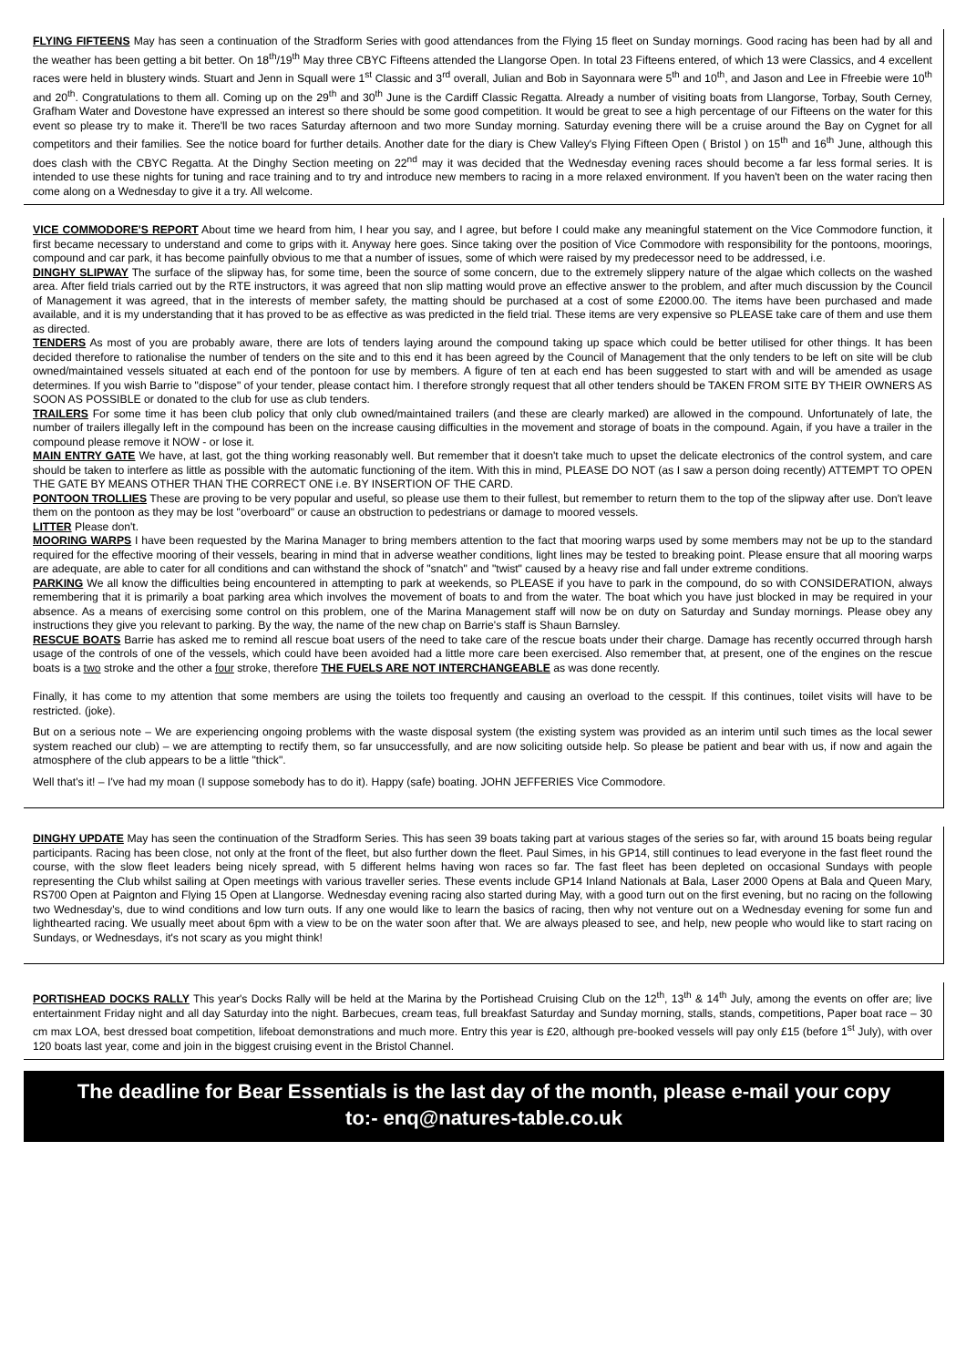FLYING FIFTEENS May has seen a continuation of the Stradform Series with good attendances from the Flying 15 fleet on Sunday mornings. Good racing has been had by all and the weather has been getting a bit better. On 18<sup>th</sup>/19<sup>th</sup> May three CBYC Fifteens attended the Llangorse Open. In total 23 Fifteens entered, of which 13 were Classics, and 4 excellent races were held in blustery winds. Stuart and Jenn in Squall were 1<sup>st</sup> Classic and 3<sup>rd</sup> overall, Julian and Bob in Sayonnara were 5<sup>th</sup> and 10<sup>th</sup>, and Jason and Lee in Ffreebie were 10<sup>th</sup> and 20<sup>th</sup>. Congratulations to them all. Coming up on the 29<sup>th</sup> and 30<sup>th</sup> June is the Cardiff Classic Regatta. Already a number of visiting boats from Llangorse, Torbay, South Cerney, Grafham Water and Dovestone have expressed an interest so there should be some good competition. It would be great to see a high percentage of our Fifteens on the water for this event so please try to make it. There'll be two races Saturday afternoon and two more Sunday morning. Saturday evening there will be a cruise around the Bay on Cygnet for all competitors and their families. See the notice board for further details. Another date for the diary is Chew Valley's Flying Fifteen Open ( Bristol ) on 15<sup>th</sup> and 16<sup>th</sup> June, although this does clash with the CBYC Regatta. At the Dinghy Section meeting on 22<sup>nd</sup> may it was decided that the Wednesday evening races should become a far less formal series. It is intended to use these nights for tuning and race training and to try and introduce new members to racing in a more relaxed environment. If you haven't been on the water racing then come along on a Wednesday to give it a try. All welcome.
VICE COMMODORE'S REPORT About time we heard from him, I hear you say, and I agree, but before I could make any meaningful statement on the Vice Commodore function, it first became necessary to understand and come to grips with it. Anyway here goes. Since taking over the position of Vice Commodore with responsibility for the pontoons, moorings, compound and car park, it has become painfully obvious to me that a number of issues, some of which were raised by my predecessor need to be addressed, i.e.
DINGHY SLIPWAY The surface of the slipway has, for some time, been the source of some concern, due to the extremely slippery nature of the algae which collects on the washed area. After field trials carried out by the RTE instructors, it was agreed that non slip matting would prove an effective answer to the problem, and after much discussion by the Council of Management it was agreed, that in the interests of member safety, the matting should be purchased at a cost of some £2000.00. The items have been purchased and made available, and it is my understanding that it has proved to be as effective as was predicted in the field trial. These items are very expensive so PLEASE take care of them and use them as directed.
TENDERS As most of you are probably aware, there are lots of tenders laying around the compound taking up space which could be better utilised for other things. It has been decided therefore to rationalise the number of tenders on the site and to this end it has been agreed by the Council of Management that the only tenders to be left on site will be club owned/maintained vessels situated at each end of the pontoon for use by members. A figure of ten at each end has been suggested to start with and will be amended as usage determines. If you wish Barrie to "dispose" of your tender, please contact him. I therefore strongly request that all other tenders should be TAKEN FROM SITE BY THEIR OWNERS AS SOON AS POSSIBLE or donated to the club for use as club tenders.
TRAILERS For some time it has been club policy that only club owned/maintained trailers (and these are clearly marked) are allowed in the compound. Unfortunately of late, the number of trailers illegally left in the compound has been on the increase causing difficulties in the movement and storage of boats in the compound. Again, if you have a trailer in the compound please remove it NOW - or lose it.
MAIN ENTRY GATE We have, at last, got the thing working reasonably well. But remember that it doesn't take much to upset the delicate electronics of the control system, and care should be taken to interfere as little as possible with the automatic functioning of the item. With this in mind, PLEASE DO NOT (as I saw a person doing recently) ATTEMPT TO OPEN THE GATE BY MEANS OTHER THAN THE CORRECT ONE i.e. BY INSERTION OF THE CARD.
PONTOON TROLLIES These are proving to be very popular and useful, so please use them to their fullest, but remember to return them to the top of the slipway after use. Don't leave them on the pontoon as they may be lost "overboard" or cause an obstruction to pedestrians or damage to moored vessels.
LITTER Please don't.
MOORING WARPS I have been requested by the Marina Manager to bring members attention to the fact that mooring warps used by some members may not be up to the standard required for the effective mooring of their vessels, bearing in mind that in adverse weather conditions, light lines may be tested to breaking point. Please ensure that all mooring warps are adequate, are able to cater for all conditions and can withstand the shock of "snatch" and "twist" caused by a heavy rise and fall under extreme conditions.
PARKING We all know the difficulties being encountered in attempting to park at weekends, so PLEASE if you have to park in the compound, do so with CONSIDERATION, always remembering that it is primarily a boat parking area which involves the movement of boats to and from the water. The boat which you have just blocked in may be required in your absence. As a means of exercising some control on this problem, one of the Marina Management staff will now be on duty on Saturday and Sunday mornings. Please obey any instructions they give you relevant to parking. By the way, the name of the new chap on Barrie's staff is Shaun Barnsley.
RESCUE BOATS Barrie has asked me to remind all rescue boat users of the need to take care of the rescue boats under their charge. Damage has recently occurred through harsh usage of the controls of one of the vessels, which could have been avoided had a little more care been exercised. Also remember that, at present, one of the engines on the rescue boats is a two stroke and the other a four stroke, therefore THE FUELS ARE NOT INTERCHANGEABLE as was done recently.
Finally, it has come to my attention that some members are using the toilets too frequently and causing an overload to the cesspit. If this continues, toilet visits will have to be restricted. (joke).
But on a serious note – We are experiencing ongoing problems with the waste disposal system (the existing system was provided as an interim until such times as the local sewer system reached our club) – we are attempting to rectify them, so far unsuccessfully, and are now soliciting outside help. So please be patient and bear with us, if now and again the atmosphere of the club appears to be a little "thick".
Well that's it! – I've had my moan (I suppose somebody has to do it). Happy (safe) boating. JOHN JEFFERIES Vice Commodore.
DINGHY UPDATE May has seen the continuation of the Stradform Series. This has seen 39 boats taking part at various stages of the series so far, with around 15 boats being regular participants. Racing has been close, not only at the front of the fleet, but also further down the fleet. Paul Simes, in his GP14, still continues to lead everyone in the fast fleet round the course, with the slow fleet leaders being nicely spread, with 5 different helms having won races so far. The fast fleet has been depleted on occasional Sundays with people representing the Club whilst sailing at Open meetings with various traveller series. These events include GP14 Inland Nationals at Bala, Laser 2000 Opens at Bala and Queen Mary, RS700 Open at Paignton and Flying 15 Open at Llangorse. Wednesday evening racing also started during May, with a good turn out on the first evening, but no racing on the following two Wednesday's, due to wind conditions and low turn outs. If any one would like to learn the basics of racing, then why not venture out on a Wednesday evening for some fun and lighthearted racing. We usually meet about 6pm with a view to be on the water soon after that. We are always pleased to see, and help, new people who would like to start racing on Sundays, or Wednesdays, it's not scary as you might think!
PORTISHEAD DOCKS RALLY This year's Docks Rally will be held at the Marina by the Portishead Cruising Club on the 12<sup>th</sup>, 13<sup>th</sup> & 14<sup>th</sup> July, among the events on offer are; live entertainment Friday night and all day Saturday into the night. Barbecues, cream teas, full breakfast Saturday and Sunday morning, stalls, stands, competitions, Paper boat race – 30 cm max LOA, best dressed boat competition, lifeboat demonstrations and much more. Entry this year is £20, although pre-booked vessels will pay only £15 (before 1<sup>st</sup> July), with over 120 boats last year, come and join in the biggest cruising event in the Bristol Channel.
The deadline for Bear Essentials is the last day of the month, please e-mail your copy to:- enq@natures-table.co.uk